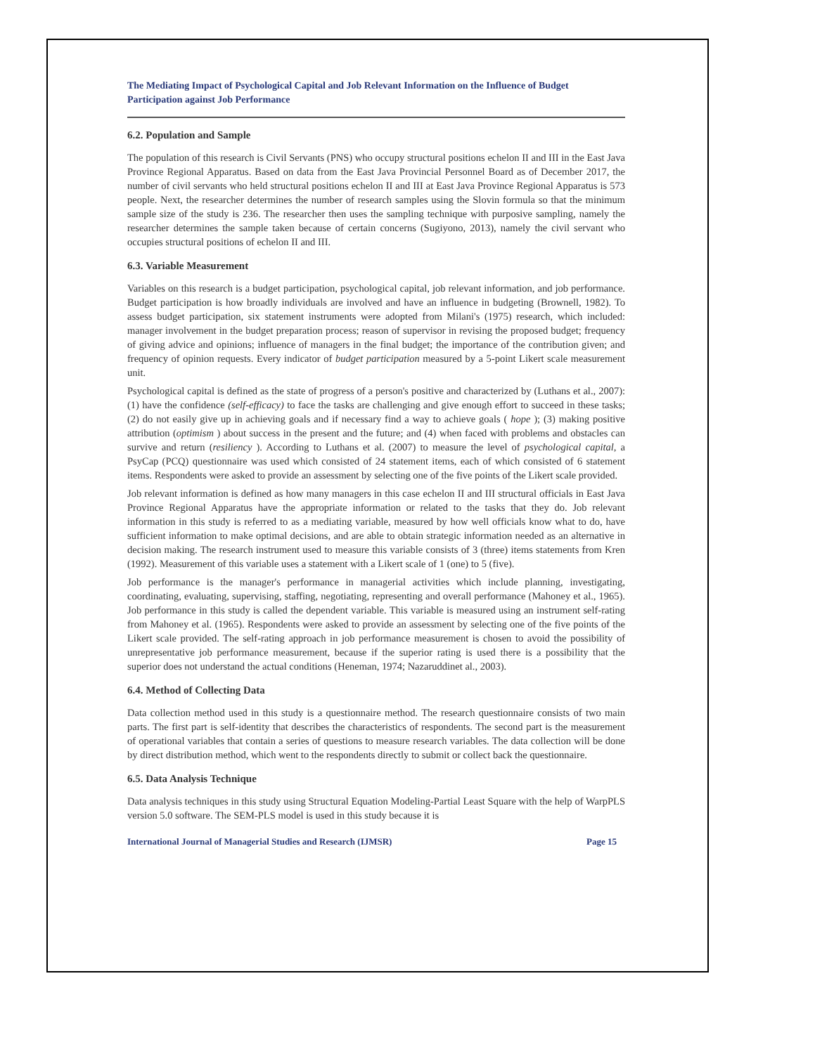The Mediating Impact of Psychological Capital and Job Relevant Information on the Influence of Budget Participation against Job Performance
6.2. Population and Sample
The population of this research is Civil Servants (PNS) who occupy structural positions echelon II and III in the East Java Province Regional Apparatus. Based on data from the East Java Provincial Personnel Board as of December 2017, the number of civil servants who held structural positions echelon II and III at East Java Province Regional Apparatus is 573 people. Next, the researcher determines the number of research samples using the Slovin formula so that the minimum sample size of the study is 236. The researcher then uses the sampling technique with purposive sampling, namely the researcher determines the sample taken because of certain concerns (Sugiyono, 2013), namely the civil servant who occupies structural positions of echelon II and III.
6.3. Variable Measurement
Variables on this research is a budget participation, psychological capital, job relevant information, and job performance. Budget participation is how broadly individuals are involved and have an influence in budgeting (Brownell, 1982). To assess budget participation, six statement instruments were adopted from Milani's (1975) research, which included: manager involvement in the budget preparation process; reason of supervisor in revising the proposed budget; frequency of giving advice and opinions; influence of managers in the final budget; the importance of the contribution given; and frequency of opinion requests. Every indicator of budget participation measured by a 5-point Likert scale measurement unit.
Psychological capital is defined as the state of progress of a person's positive and characterized by (Luthans et al., 2007): (1) have the confidence (self-efficacy) to face the tasks are challenging and give enough effort to succeed in these tasks; (2) do not easily give up in achieving goals and if necessary find a way to achieve goals ( hope ); (3) making positive attribution (optimism ) about success in the present and the future; and (4) when faced with problems and obstacles can survive and return (resiliency ). According to Luthans et al. (2007) to measure the level of psychological capital, a PsyCap (PCQ) questionnaire was used which consisted of 24 statement items, each of which consisted of 6 statement items. Respondents were asked to provide an assessment by selecting one of the five points of the Likert scale provided.
Job relevant information is defined as how many managers in this case echelon II and III structural officials in East Java Province Regional Apparatus have the appropriate information or related to the tasks that they do. Job relevant information in this study is referred to as a mediating variable, measured by how well officials know what to do, have sufficient information to make optimal decisions, and are able to obtain strategic information needed as an alternative in decision making. The research instrument used to measure this variable consists of 3 (three) items statements from Kren (1992). Measurement of this variable uses a statement with a Likert scale of 1 (one) to 5 (five).
Job performance is the manager's performance in managerial activities which include planning, investigating, coordinating, evaluating, supervising, staffing, negotiating, representing and overall performance (Mahoney et al., 1965). Job performance in this study is called the dependent variable. This variable is measured using an instrument self-rating from Mahoney et al. (1965). Respondents were asked to provide an assessment by selecting one of the five points of the Likert scale provided. The self-rating approach in job performance measurement is chosen to avoid the possibility of unrepresentative job performance measurement, because if the superior rating is used there is a possibility that the superior does not understand the actual conditions (Heneman, 1974; Nazaruddinet al., 2003).
6.4. Method of Collecting Data
Data collection method used in this study is a questionnaire method. The research questionnaire consists of two main parts. The first part is self-identity that describes the characteristics of respondents. The second part is the measurement of operational variables that contain a series of questions to measure research variables. The data collection will be done by direct distribution method, which went to the respondents directly to submit or collect back the questionnaire.
6.5. Data Analysis Technique
Data analysis techniques in this study using Structural Equation Modeling-Partial Least Square with the help of WarpPLS version 5.0 software. The SEM-PLS model is used in this study because it is
International Journal of Managerial Studies and Research (IJMSR) Page 15